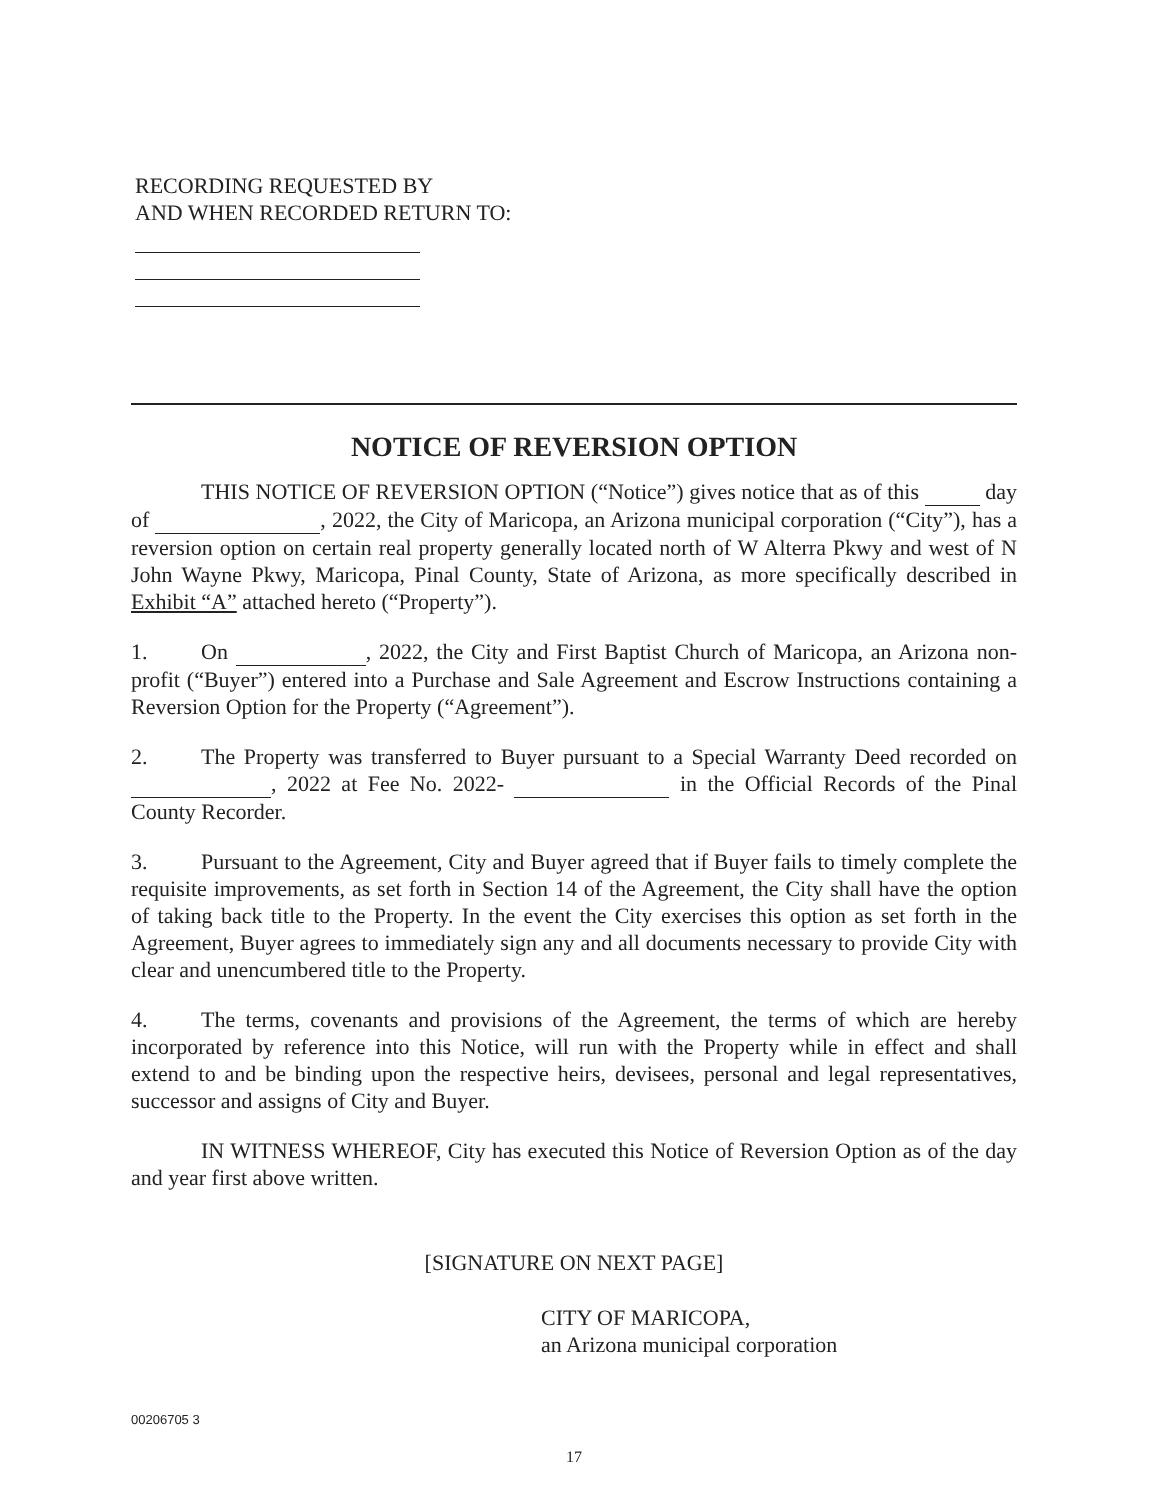RECORDING REQUESTED BY
AND WHEN RECORDED RETURN TO:
NOTICE OF REVERSION OPTION
THIS NOTICE OF REVERSION OPTION (“Notice”) gives notice that as of this day of , 2022, the City of Maricopa, an Arizona municipal corporation (“City”), has a reversion option on certain real property generally located north of W Alterra Pkwy and west of N John Wayne Pkwy, Maricopa, Pinal County, State of Arizona, as more specifically described in Exhibit “A” attached hereto (“Property”).
1. On , 2022, the City and First Baptist Church of Maricopa, an Arizona non-profit (“Buyer”) entered into a Purchase and Sale Agreement and Escrow Instructions containing a Reversion Option for the Property (“Agreement”).
2. The Property was transferred to Buyer pursuant to a Special Warranty Deed recorded on , 2022 at Fee No. 2022- in the Official Records of the Pinal County Recorder.
3. Pursuant to the Agreement, City and Buyer agreed that if Buyer fails to timely complete the requisite improvements, as set forth in Section 14 of the Agreement, the City shall have the option of taking back title to the Property. In the event the City exercises this option as set forth in the Agreement, Buyer agrees to immediately sign any and all documents necessary to provide City with clear and unencumbered title to the Property.
4. The terms, covenants and provisions of the Agreement, the terms of which are hereby incorporated by reference into this Notice, will run with the Property while in effect and shall extend to and be binding upon the respective heirs, devisees, personal and legal representatives, successor and assigns of City and Buyer.
IN WITNESS WHEREOF, City has executed this Notice of Reversion Option as of the day and year first above written.
[SIGNATURE ON NEXT PAGE]
CITY OF MARICOPA,
an Arizona municipal corporation
00206705 3
17